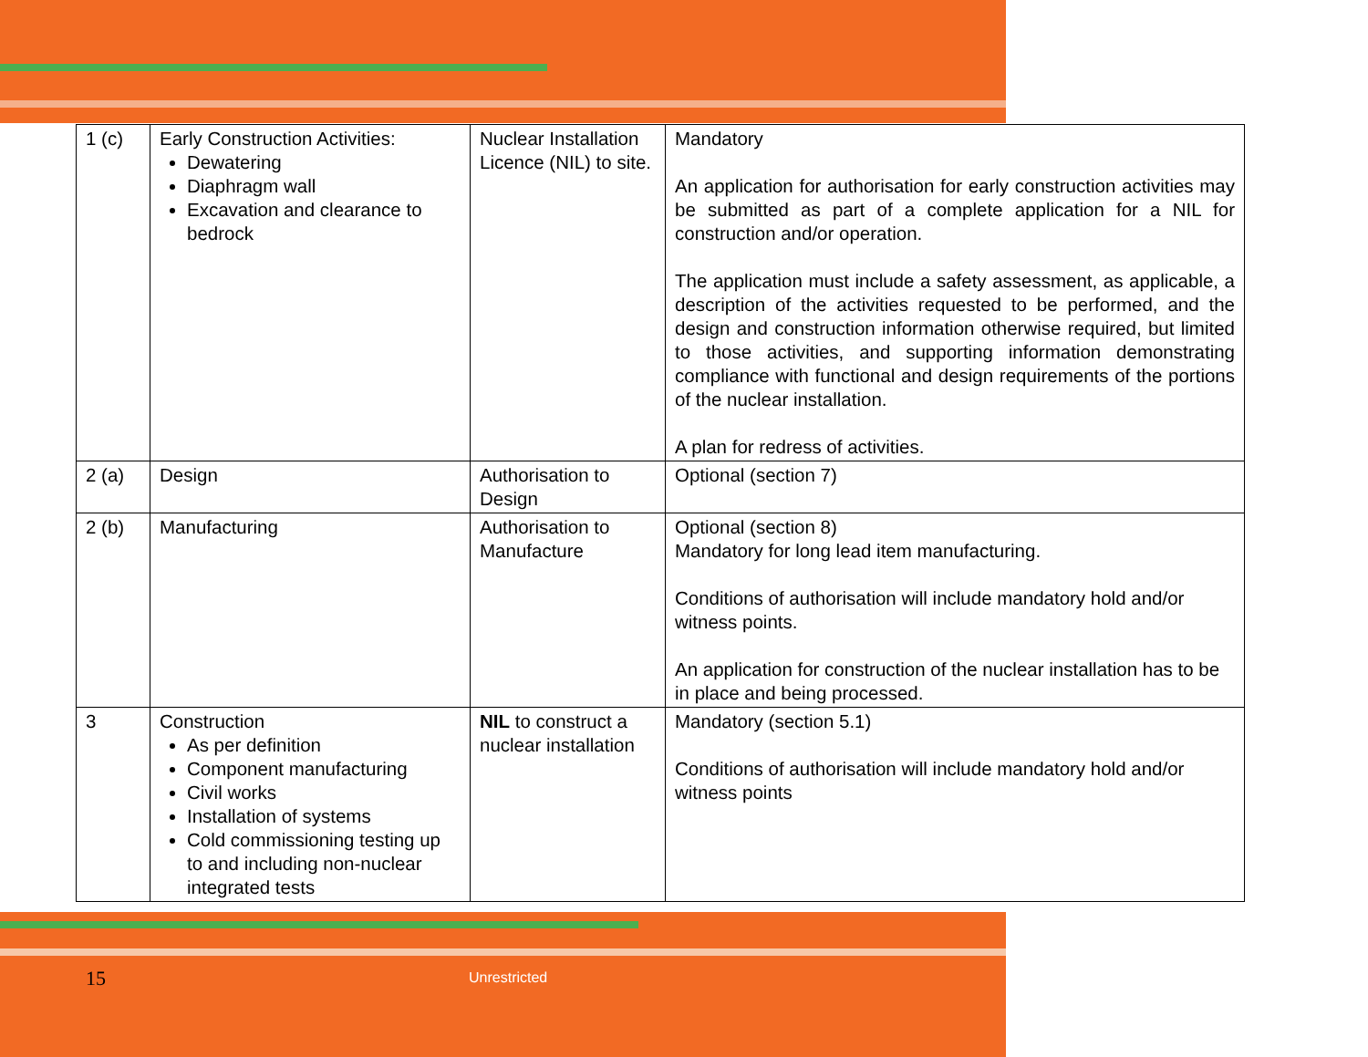| 1 (c) | Early Construction Activities: Dewatering Diaphragm wall Excavation and clearance to bedrock | Nuclear Installation Licence (NIL) to site. | Mandatory An application for authorisation for early construction activities may be submitted as part of a complete application for a NIL for construction and/or operation. The application must include a safety assessment, as applicable, a description of the activities requested to be performed, and the design and construction information otherwise required, but limited to those activities, and supporting information demonstrating compliance with functional and design requirements of the portions of the nuclear installation. A plan for redress of activities. |
| 2 (a) | Design | Authorisation to Design | Optional (section 7) |
| 2 (b) | Manufacturing | Authorisation to Manufacture | Optional (section 8) Mandatory for long lead item manufacturing. Conditions of authorisation will include mandatory hold and/or witness points. An application for construction of the nuclear installation has to be in place and being processed. |
| 3 | Construction As per definition Component manufacturing Civil works Installation of systems Cold commissioning testing up to and including non-nuclear integrated tests | NIL to construct a nuclear installation | Mandatory (section 5.1) Conditions of authorisation will include mandatory hold and/or witness points |
15 Unrestricted